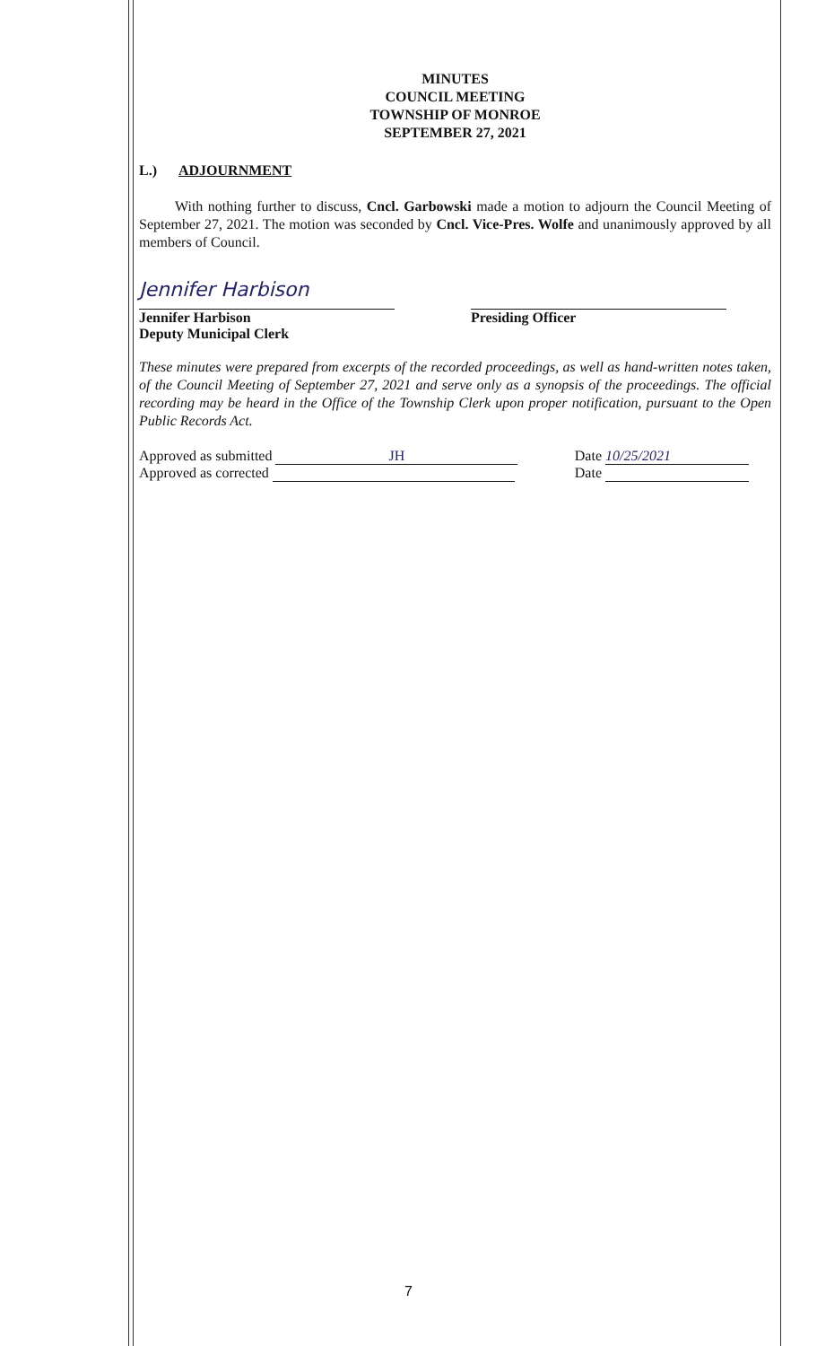MINUTES
COUNCIL MEETING
TOWNSHIP OF MONROE
SEPTEMBER 27, 2021
L.) ADJOURNMENT
With nothing further to discuss, Cncl. Garbowski made a motion to adjourn the Council Meeting of September 27, 2021. The motion was seconded by Cncl. Vice-Pres. Wolfe and unanimously approved by all members of Council.
Jennifer Harbison
Jennifer Harbison
Deputy Municipal Clerk
Presiding Officer
These minutes were prepared from excerpts of the recorded proceedings, as well as hand-written notes taken, of the Council Meeting of September 27, 2021 and serve only as a synopsis of the proceedings. The official recording may be heard in the Office of the Township Clerk upon proper notification, pursuant to the Open Public Records Act.
Approved as submitted JH
Approved as corrected
Date 10/25/2021
Date
7